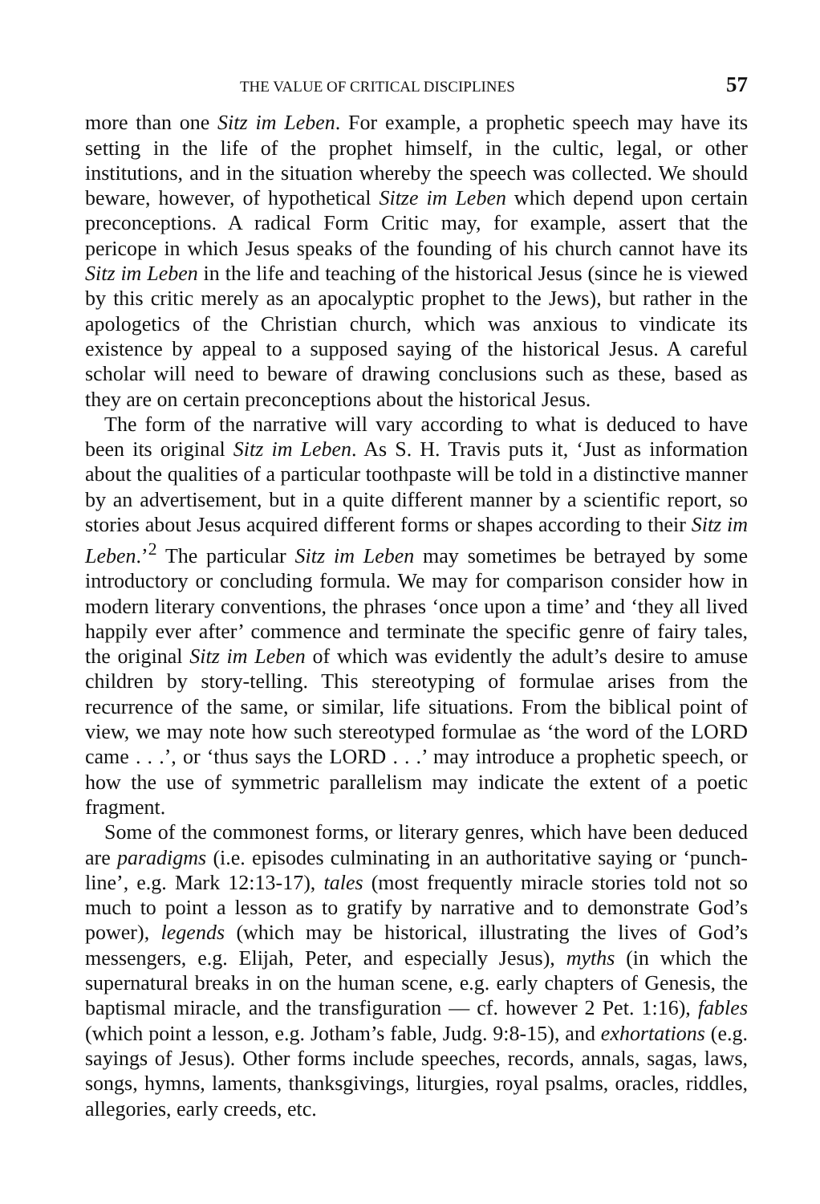THE VALUE OF CRITICAL DISCIPLINES 57
more than one Sitz im Leben. For example, a prophetic speech may have its setting in the life of the prophet himself, in the cultic, legal, or other institutions, and in the situation whereby the speech was collected. We should beware, however, of hypothetical Sitze im Leben which depend upon certain preconceptions. A radical Form Critic may, for example, assert that the pericope in which Jesus speaks of the founding of his church cannot have its Sitz im Leben in the life and teaching of the historical Jesus (since he is viewed by this critic merely as an apocalyptic prophet to the Jews), but rather in the apologetics of the Christian church, which was anxious to vindicate its existence by appeal to a supposed saying of the historical Jesus. A careful scholar will need to beware of drawing conclusions such as these, based as they are on certain preconceptions about the historical Jesus.
The form of the narrative will vary according to what is deduced to have been its original Sitz im Leben. As S. H. Travis puts it, ‘Just as information about the qualities of a particular toothpaste will be told in a distinctive manner by an advertisement, but in a quite different manner by a scientific report, so stories about Jesus acquired different forms or shapes according to their Sitz im Leben.’<sup>2</sup> The particular Sitz im Leben may sometimes be betrayed by some introductory or concluding formula. We may for comparison consider how in modern literary conventions, the phrases ‘once upon a time’ and ‘they all lived happily ever after’ commence and terminate the specific genre of fairy tales, the original Sitz im Leben of which was evidently the adult’s desire to amuse children by story-telling. This stereotyping of formulae arises from the recurrence of the same, or similar, life situations. From the biblical point of view, we may note how such stereotyped formulae as ‘the word of the LORD came . . .’, or ‘thus says the LORD . . .’ may introduce a prophetic speech, or how the use of symmetric parallelism may indicate the extent of a poetic fragment.
Some of the commonest forms, or literary genres, which have been deduced are paradigms (i.e. episodes culminating in an authoritative saying or ‘punch-line’, e.g. Mark 12:13-17), tales (most frequently miracle stories told not so much to point a lesson as to gratify by narrative and to demonstrate God’s power), legends (which may be historical, illustrating the lives of God’s messengers, e.g. Elijah, Peter, and especially Jesus), myths (in which the supernatural breaks in on the human scene, e.g. early chapters of Genesis, the baptismal miracle, and the transfiguration — cf. however 2 Pet. 1:16), fables (which point a lesson, e.g. Jotham’s fable, Judg. 9:8-15), and exhortations (e.g. sayings of Jesus). Other forms include speeches, records, annals, sagas, laws, songs, hymns, laments, thanksgivings, liturgies, royal psalms, oracles, riddles, allegories, early creeds, etc.